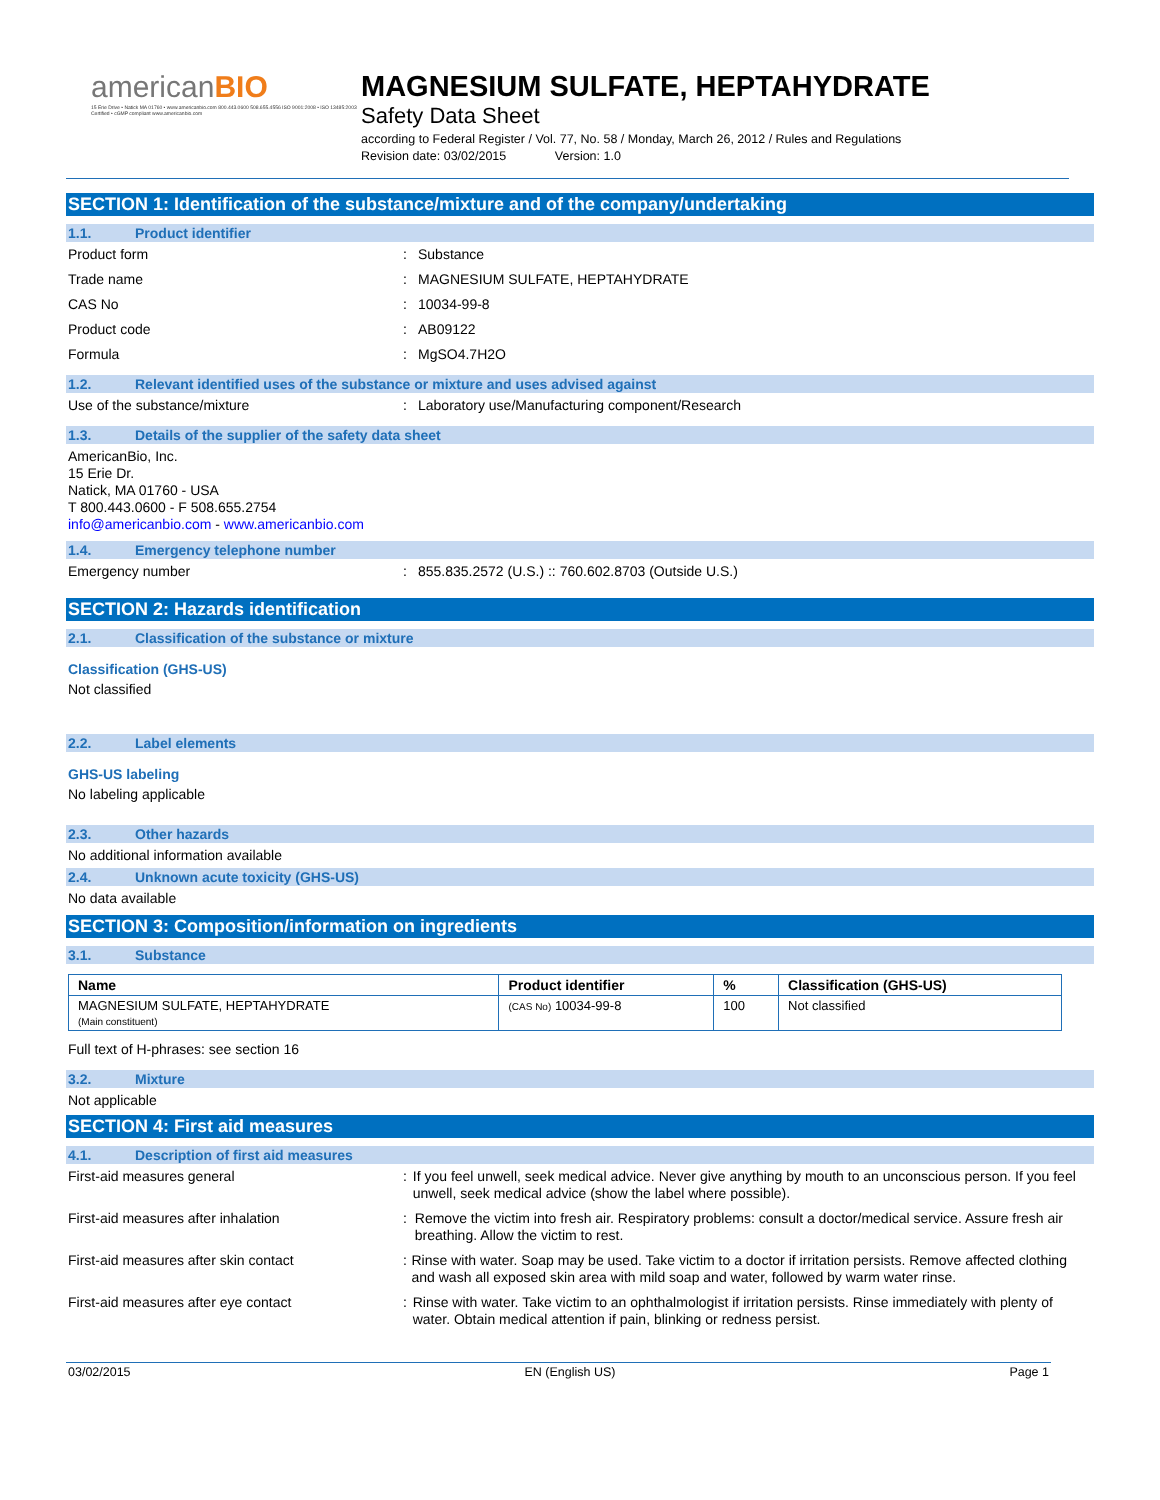americanBIO
15 Erie Drive • Natick MA 01760 • www.americanbio.com 800.443.0600 508.655.4556 ISO 9001:2008 • ISO 13485:2003 Certified • cGMP compliant www.americanbio.com
MAGNESIUM SULFATE, HEPTAHYDRATE
Safety Data Sheet
according to Federal Register / Vol. 77, No. 58 / Monday, March 26, 2012 / Rules and Regulations
Revision date: 03/02/2015 Version: 1.0
SECTION 1: Identification of the substance/mixture and of the company/undertaking
1.1. Product identifier
Product form : Substance
Trade name : MAGNESIUM SULFATE, HEPTAHYDRATE
CAS No : 10034-99-8
Product code : AB09122
Formula : MgSO4.7H2O
1.2. Relevant identified uses of the substance or mixture and uses advised against
Use of the substance/mixture : Laboratory use/Manufacturing component/Research
1.3. Details of the supplier of the safety data sheet
AmericanBio, Inc.
15 Erie Dr.
Natick, MA 01760 - USA
T 800.443.0600 - F 508.655.2754
info@americanbio.com - www.americanbio.com
1.4. Emergency telephone number
Emergency number : 855.835.2572 (U.S.) :: 760.602.8703 (Outside U.S.)
SECTION 2: Hazards identification
2.1. Classification of the substance or mixture
Classification (GHS-US)
Not classified
2.2. Label elements
GHS-US labeling
No labeling applicable
2.3. Other hazards
No additional information available
2.4. Unknown acute toxicity (GHS-US)
No data available
SECTION 3: Composition/information on ingredients
3.1. Substance
| Name | Product identifier | % | Classification (GHS-US) |
| --- | --- | --- | --- |
| MAGNESIUM SULFATE, HEPTAHYDRATE (Main constituent) | (CAS No) 10034-99-8 | 100 | Not classified |
Full text of H-phrases: see section 16
3.2. Mixture
Not applicable
SECTION 4: First aid measures
4.1. Description of first aid measures
First-aid measures general : If you feel unwell, seek medical advice. Never give anything by mouth to an unconscious person. If you feel unwell, seek medical advice (show the label where possible).
First-aid measures after inhalation : Remove the victim into fresh air. Respiratory problems: consult a doctor/medical service. Assure fresh air breathing. Allow the victim to rest.
First-aid measures after skin contact : Rinse with water. Soap may be used. Take victim to a doctor if irritation persists. Remove affected clothing and wash all exposed skin area with mild soap and water, followed by warm water rinse.
First-aid measures after eye contact : Rinse with water. Take victim to an ophthalmologist if irritation persists. Rinse immediately with plenty of water. Obtain medical attention if pain, blinking or redness persist.
03/02/2015 EN (English US) Page 1